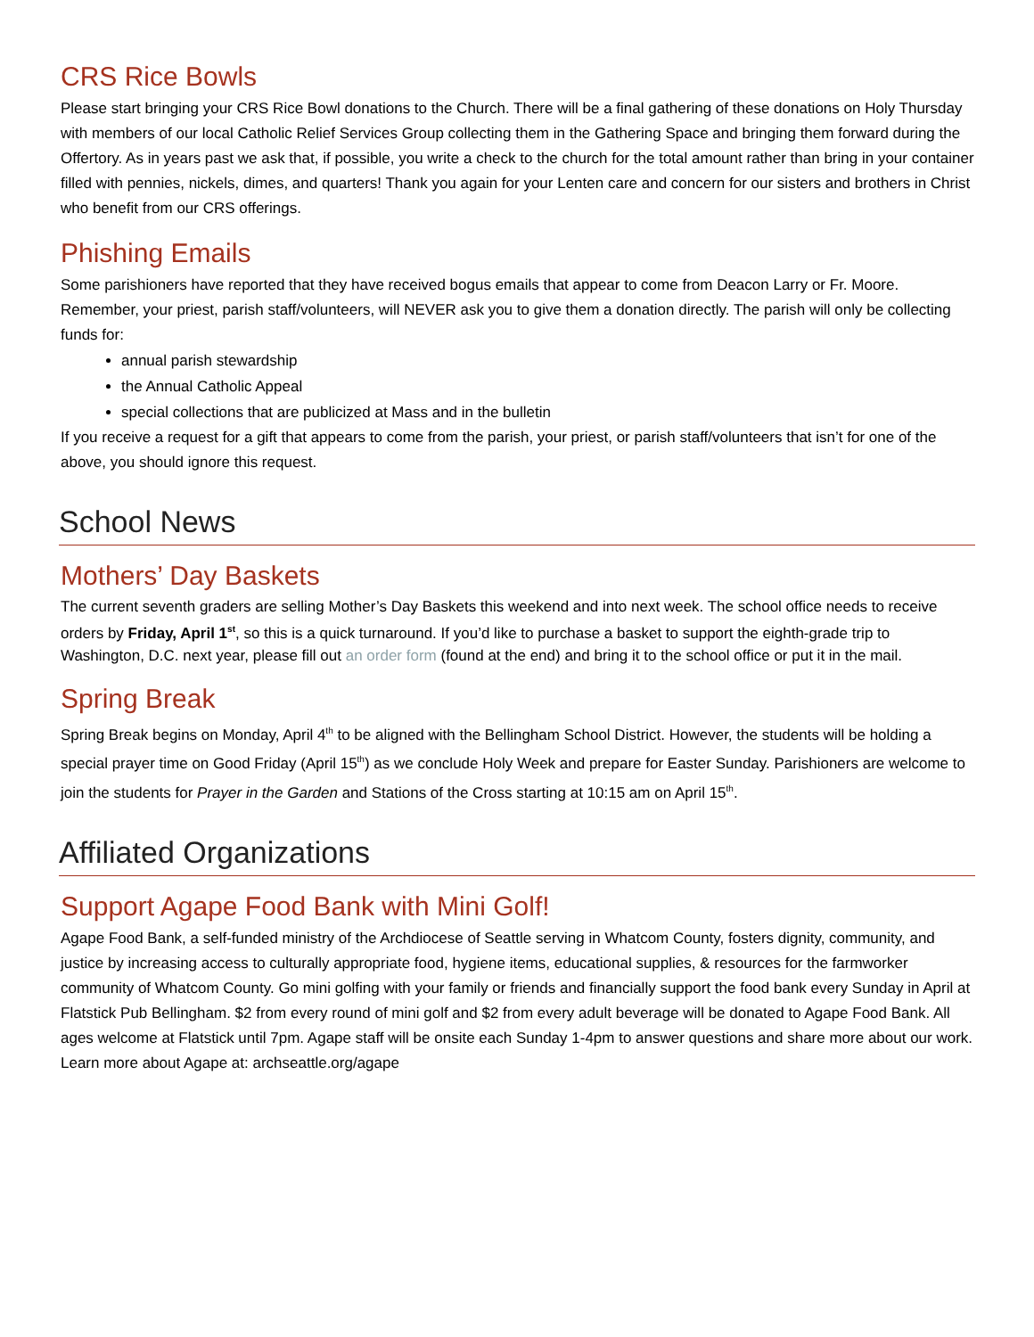CRS Rice Bowls
Please start bringing your CRS Rice Bowl donations to the Church. There will be a final gathering of these donations on Holy Thursday with members of our local Catholic Relief Services Group collecting them in the Gathering Space and bringing them forward during the Offertory. As in years past we ask that, if possible, you write a check to the church for the total amount rather than bring in your container filled with pennies, nickels, dimes, and quarters! Thank you again for your Lenten care and concern for our sisters and brothers in Christ who benefit from our CRS offerings.
Phishing Emails
Some parishioners have reported that they have received bogus emails that appear to come from Deacon Larry or Fr. Moore. Remember, your priest, parish staff/volunteers, will NEVER ask you to give them a donation directly. The parish will only be collecting funds for:
annual parish stewardship
the Annual Catholic Appeal
special collections that are publicized at Mass and in the bulletin
If you receive a request for a gift that appears to come from the parish, your priest, or parish staff/volunteers that isn’t for one of the above, you should ignore this request.
School News
Mothers’ Day Baskets
The current seventh graders are selling Mother’s Day Baskets this weekend and into next week. The school office needs to receive orders by Friday, April 1<sup>st</sup>, so this is a quick turnaround. If you’d like to purchase a basket to support the eighth-grade trip to Washington, D.C. next year, please fill out an order form (found at the end) and bring it to the school office or put it in the mail.
Spring Break
Spring Break begins on Monday, April 4<sup>th</sup> to be aligned with the Bellingham School District. However, the students will be holding a special prayer time on Good Friday (April 15<sup>th</sup>) as we conclude Holy Week and prepare for Easter Sunday. Parishioners are welcome to join the students for Prayer in the Garden and Stations of the Cross starting at 10:15 am on April 15<sup>th</sup>.
Affiliated Organizations
Support Agape Food Bank with Mini Golf!
Agape Food Bank, a self-funded ministry of the Archdiocese of Seattle serving in Whatcom County, fosters dignity, community, and justice by increasing access to culturally appropriate food, hygiene items, educational supplies, & resources for the farmworker community of Whatcom County. Go mini golfing with your family or friends and financially support the food bank every Sunday in April at Flatstick Pub Bellingham. $2 from every round of mini golf and $2 from every adult beverage will be donated to Agape Food Bank. All ages welcome at Flatstick until 7pm. Agape staff will be onsite each Sunday 1-4pm to answer questions and share more about our work. Learn more about Agape at: archseattle.org/agape